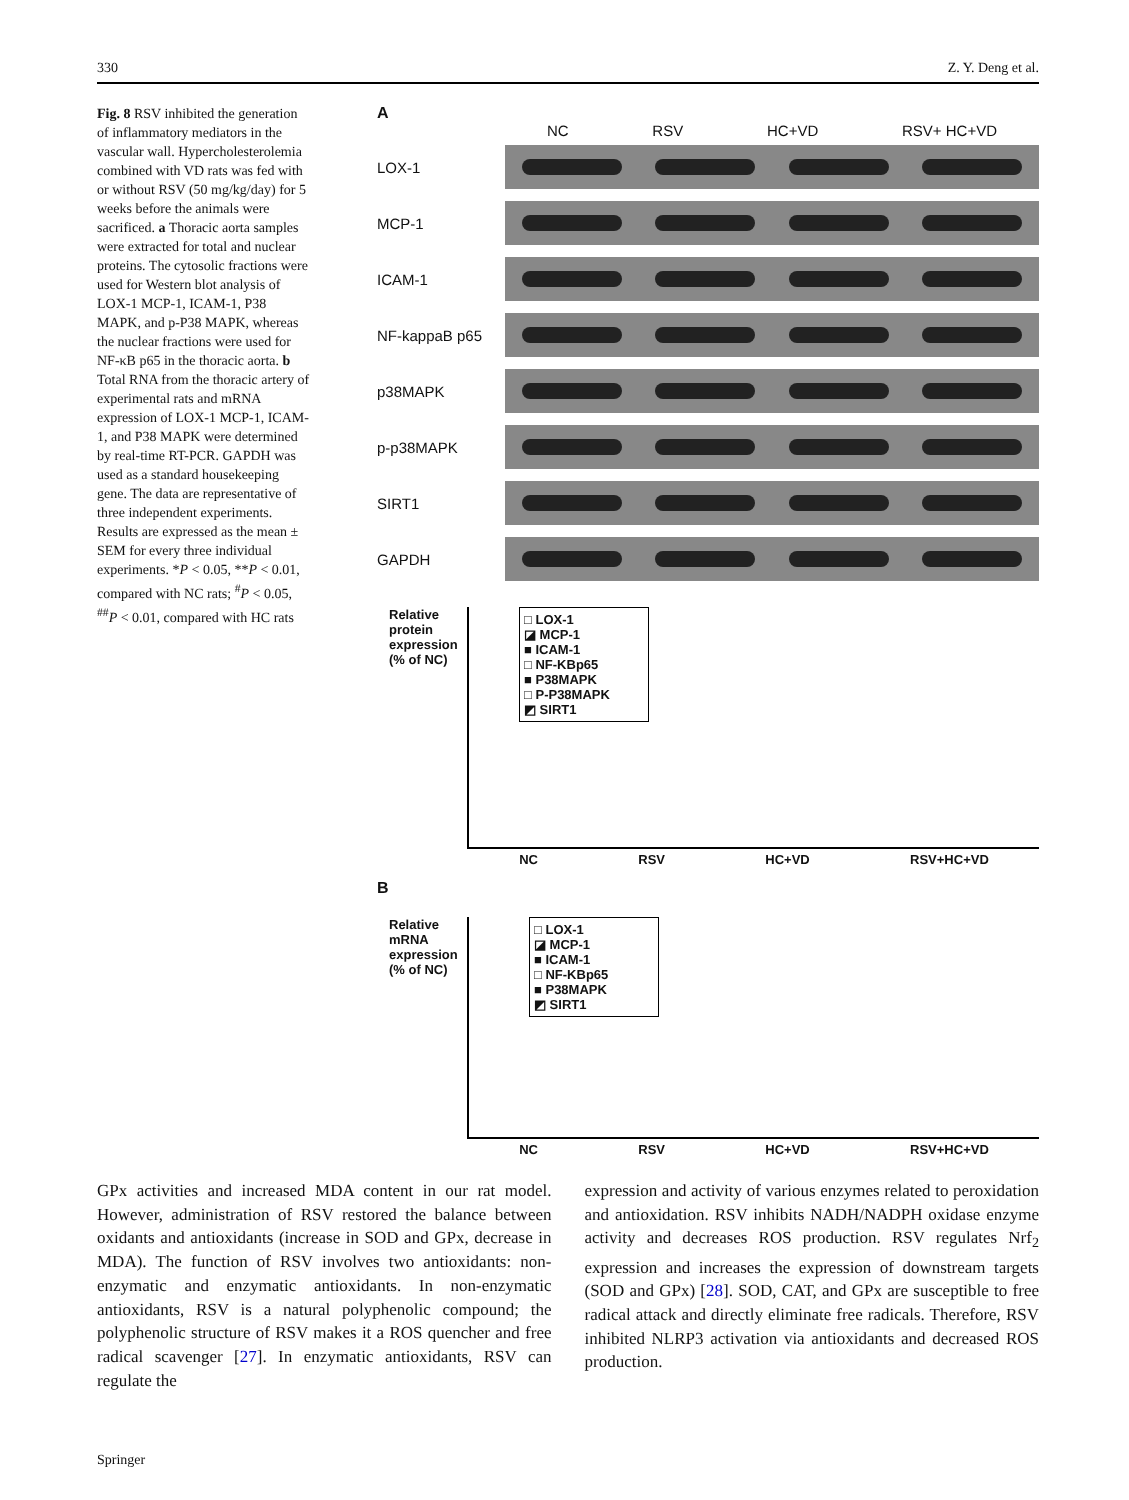330 Z. Y. Deng et al.
Fig. 8 RSV inhibited the generation of inflammatory mediators in the vascular wall. Hypercholesterolemia combined with VD rats was fed with or without RSV (50 mg/kg/day) for 5 weeks before the animals were sacrificed. a Thoracic aorta samples were extracted for total and nuclear proteins. The cytosolic fractions were used for Western blot analysis of LOX-1 MCP-1, ICAM-1, P38 MAPK, and p-P38 MAPK, whereas the nuclear fractions were used for NF-κB p65 in the thoracic aorta. b Total RNA from the thoracic artery of experimental rats and mRNA expression of LOX-1 MCP-1, ICAM-1, and P38 MAPK were determined by real-time RT-PCR. GAPDH was used as a standard housekeeping gene. The data are representative of three independent experiments. Results are expressed as the mean ± SEM for every three individual experiments. *P < 0.05, **P < 0.01, compared with NC rats; <sup>#</sup>P < 0.05, <sup>##</sup>P < 0.01, compared with HC rats
A
NC RSV HC+VD RSV+ HC+VD
LOX-1
MCP-1
ICAM-1
NF-kappaB p65
p38MAPK
p-p38MAPK
SIRT1
GAPDH
Relative protein expression (% of NC)
□ LOX-1
◪ MCP-1
■ ICAM-1
□ NF-KBp65
■ P38MAPK
□ P-P38MAPK
◩ SIRT1
NC RSV HC+VD RSV+HC+VD
B
Relative mRNA expression (% of NC)
□ LOX-1
◪ MCP-1
■ ICAM-1
□ NF-KBp65
■ P38MAPK
◩ SIRT1
NC RSV HC+VD RSV+HC+VD
GPx activities and increased MDA content in our rat model. However, administration of RSV restored the balance between oxidants and antioxidants (increase in SOD and GPx, decrease in MDA). The function of RSV involves two antioxidants: non-enzymatic and enzymatic antioxidants. In non-enzymatic antioxidants, RSV is a natural polyphenolic compound; the polyphenolic structure of RSV makes it a ROS quencher and free radical scavenger [27]. In enzymatic antioxidants, RSV can regulate the
expression and activity of various enzymes related to peroxidation and antioxidation. RSV inhibits NADH/NADPH oxidase enzyme activity and decreases ROS production. RSV regulates Nrf<sub>2</sub> expression and increases the expression of downstream targets (SOD and GPx) [28]. SOD, CAT, and GPx are susceptible to free radical attack and directly eliminate free radicals. Therefore, RSV inhibited NLRP3 activation via antioxidants and decreased ROS production.
Springer